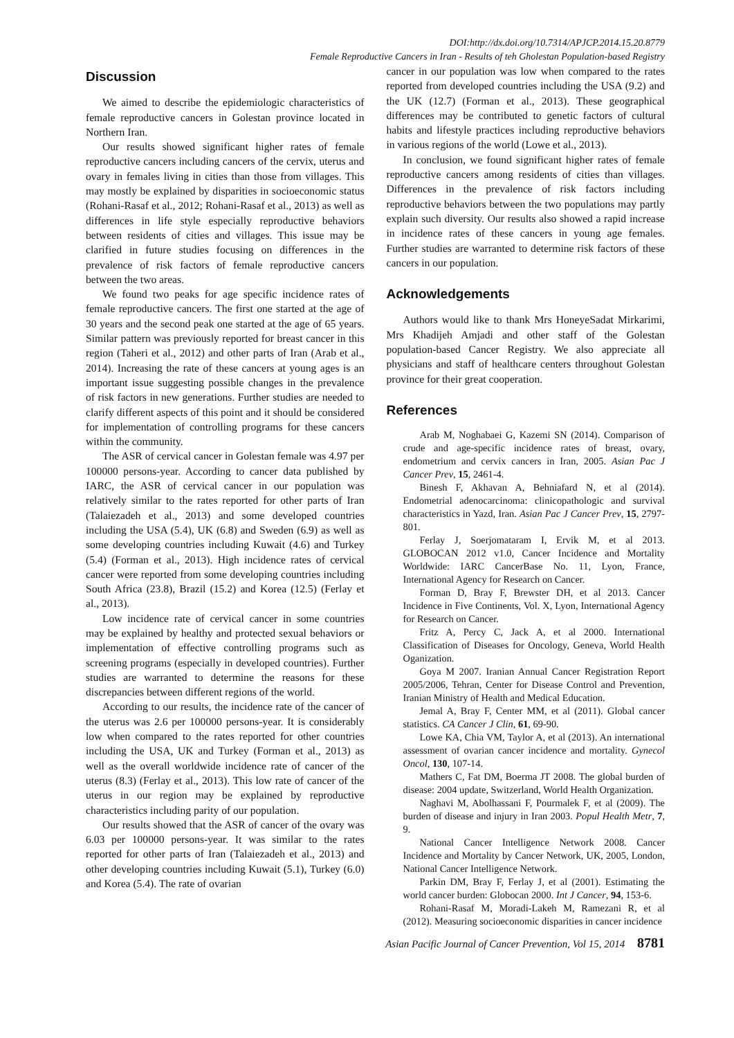DOI:http://dx.doi.org/10.7314/APJCP.2014.15.20.8779
Female Reproductive Cancers in Iran - Results of teh Gholestan Population-based Registry
Discussion
We aimed to describe the epidemiologic characteristics of female reproductive cancers in Golestan province located in Northern Iran.
Our results showed significant higher rates of female reproductive cancers including cancers of the cervix, uterus and ovary in females living in cities than those from villages. This may mostly be explained by disparities in socioeconomic status (Rohani-Rasaf et al., 2012; Rohani-Rasaf et al., 2013) as well as differences in life style especially reproductive behaviors between residents of cities and villages. This issue may be clarified in future studies focusing on differences in the prevalence of risk factors of female reproductive cancers between the two areas.
We found two peaks for age specific incidence rates of female reproductive cancers. The first one started at the age of 30 years and the second peak one started at the age of 65 years. Similar pattern was previously reported for breast cancer in this region (Taheri et al., 2012) and other parts of Iran (Arab et al., 2014). Increasing the rate of these cancers at young ages is an important issue suggesting possible changes in the prevalence of risk factors in new generations. Further studies are needed to clarify different aspects of this point and it should be considered for implementation of controlling programs for these cancers within the community.
The ASR of cervical cancer in Golestan female was 4.97 per 100000 persons-year. According to cancer data published by IARC, the ASR of cervical cancer in our population was relatively similar to the rates reported for other parts of Iran (Talaiezadeh et al., 2013) and some developed countries including the USA (5.4), UK (6.8) and Sweden (6.9) as well as some developing countries including Kuwait (4.6) and Turkey (5.4) (Forman et al., 2013). High incidence rates of cervical cancer were reported from some developing countries including South Africa (23.8), Brazil (15.2) and Korea (12.5) (Ferlay et al., 2013).
Low incidence rate of cervical cancer in some countries may be explained by healthy and protected sexual behaviors or implementation of effective controlling programs such as screening programs (especially in developed countries). Further studies are warranted to determine the reasons for these discrepancies between different regions of the world.
According to our results, the incidence rate of the cancer of the uterus was 2.6 per 100000 persons-year. It is considerably low when compared to the rates reported for other countries including the USA, UK and Turkey (Forman et al., 2013) as well as the overall worldwide incidence rate of cancer of the uterus (8.3) (Ferlay et al., 2013). This low rate of cancer of the uterus in our region may be explained by reproductive characteristics including parity of our population.
Our results showed that the ASR of cancer of the ovary was 6.03 per 100000 persons-year. It was similar to the rates reported for other parts of Iran (Talaiezadeh et al., 2013) and other developing countries including Kuwait (5.1), Turkey (6.0) and Korea (5.4). The rate of ovarian
cancer in our population was low when compared to the rates reported from developed countries including the USA (9.2) and the UK (12.7) (Forman et al., 2013). These geographical differences may be contributed to genetic factors of cultural habits and lifestyle practices including reproductive behaviors in various regions of the world (Lowe et al., 2013).
In conclusion, we found significant higher rates of female reproductive cancers among residents of cities than villages. Differences in the prevalence of risk factors including reproductive behaviors between the two populations may partly explain such diversity. Our results also showed a rapid increase in incidence rates of these cancers in young age females. Further studies are warranted to determine risk factors of these cancers in our population.
Acknowledgements
Authors would like to thank Mrs HoneyeSadat Mirkarimi, Mrs Khadijeh Amjadi and other staff of the Golestan population-based Cancer Registry. We also appreciate all physicians and staff of healthcare centers throughout Golestan province for their great cooperation.
References
Arab M, Noghabaei G, Kazemi SN (2014). Comparison of crude and age-specific incidence rates of breast, ovary, endometrium and cervix cancers in Iran, 2005. Asian Pac J Cancer Prev, 15, 2461-4.
Binesh F, Akhavan A, Behniafard N, et al (2014). Endometrial adenocarcinoma: clinicopathologic and survival characteristics in Yazd, Iran. Asian Pac J Cancer Prev, 15, 2797-801.
Ferlay J, Soerjomataram I, Ervik M, et al 2013. GLOBOCAN 2012 v1.0, Cancer Incidence and Mortality Worldwide: IARC CancerBase No. 11, Lyon, France, International Agency for Research on Cancer.
Forman D, Bray F, Brewster DH, et al 2013. Cancer Incidence in Five Continents, Vol. X, Lyon, International Agency for Research on Cancer.
Fritz A, Percy C, Jack A, et al 2000. International Classification of Diseases for Oncology, Geneva, World Health Oganization.
Goya M 2007. Iranian Annual Cancer Registration Report 2005/2006, Tehran, Center for Disease Control and Prevention, Iranian Ministry of Health and Medical Education.
Jemal A, Bray F, Center MM, et al (2011). Global cancer statistics. CA Cancer J Clin, 61, 69-90.
Lowe KA, Chia VM, Taylor A, et al (2013). An international assessment of ovarian cancer incidence and mortality. Gynecol Oncol, 130, 107-14.
Mathers C, Fat DM, Boerma JT 2008. The global burden of disease: 2004 update, Switzerland, World Health Organization.
Naghavi M, Abolhassani F, Pourmalek F, et al (2009). The burden of disease and injury in Iran 2003. Popul Health Metr, 7, 9.
National Cancer Intelligence Network 2008. Cancer Incidence and Mortality by Cancer Network, UK, 2005, London, National Cancer Intelligence Network.
Parkin DM, Bray F, Ferlay J, et al (2001). Estimating the world cancer burden: Globocan 2000. Int J Cancer, 94, 153-6.
Rohani-Rasaf M, Moradi-Lakeh M, Ramezani R, et al (2012). Measuring socioeconomic disparities in cancer incidence
Asian Pacific Journal of Cancer Prevention, Vol 15, 2014 8781